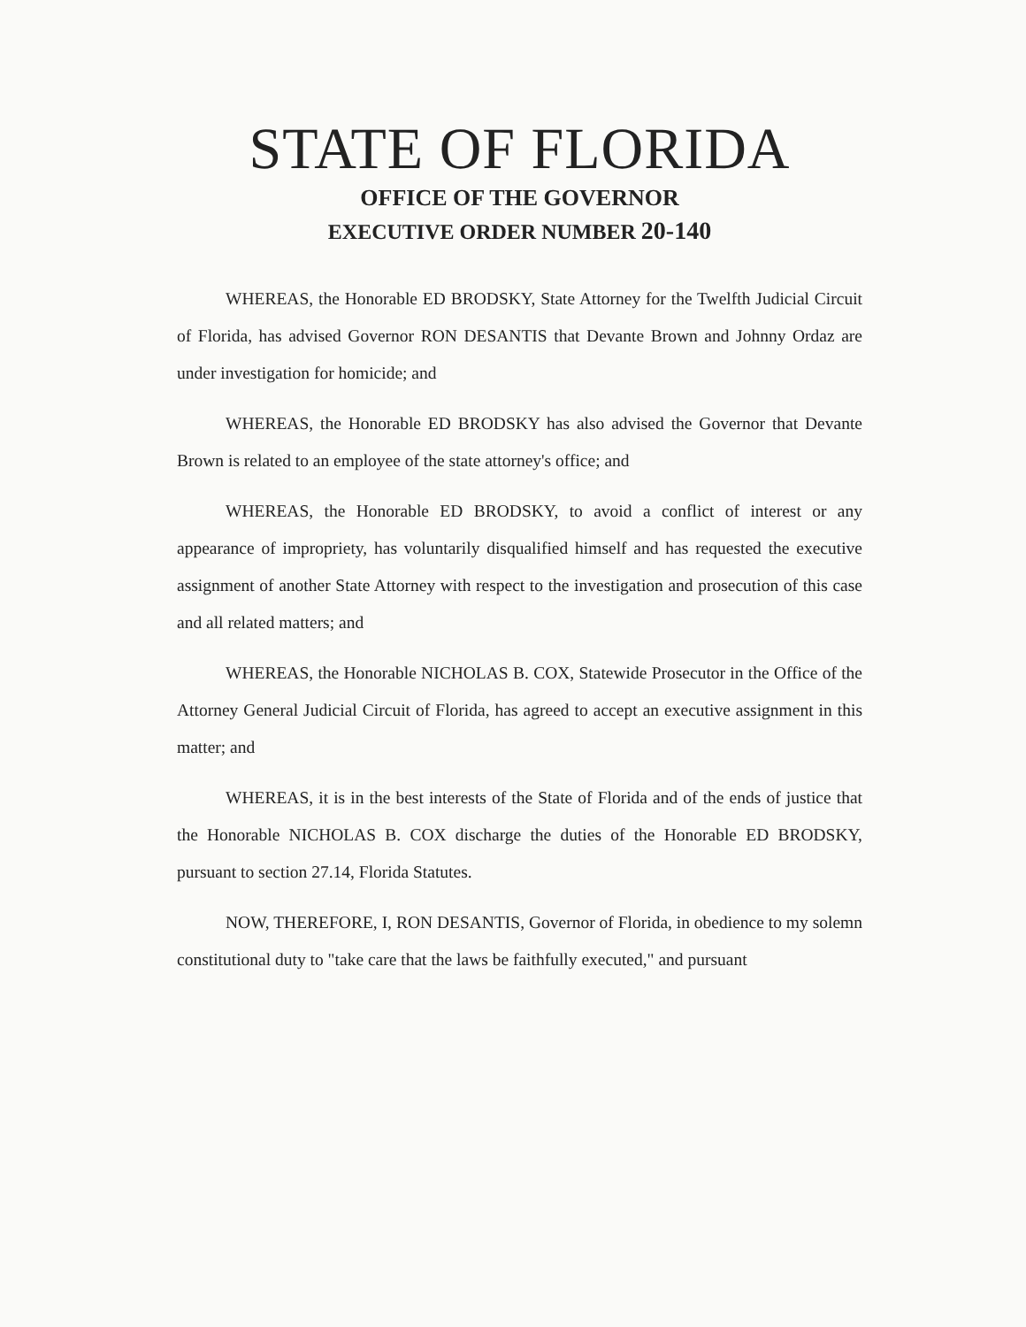STATE OF FLORIDA
OFFICE OF THE GOVERNOR
EXECUTIVE ORDER NUMBER 20-140
WHEREAS, the Honorable ED BRODSKY, State Attorney for the Twelfth Judicial Circuit of Florida, has advised Governor RON DESANTIS that Devante Brown and Johnny Ordaz are under investigation for homicide; and
WHEREAS, the Honorable ED BRODSKY has also advised the Governor that Devante Brown is related to an employee of the state attorney's office; and
WHEREAS, the Honorable ED BRODSKY, to avoid a conflict of interest or any appearance of impropriety, has voluntarily disqualified himself and has requested the executive assignment of another State Attorney with respect to the investigation and prosecution of this case and all related matters; and
WHEREAS, the Honorable NICHOLAS B. COX, Statewide Prosecutor in the Office of the Attorney General Judicial Circuit of Florida, has agreed to accept an executive assignment in this matter; and
WHEREAS, it is in the best interests of the State of Florida and of the ends of justice that the Honorable NICHOLAS B. COX discharge the duties of the Honorable ED BRODSKY, pursuant to section 27.14, Florida Statutes.
NOW, THEREFORE, I, RON DESANTIS, Governor of Florida, in obedience to my solemn constitutional duty to "take care that the laws be faithfully executed," and pursuant